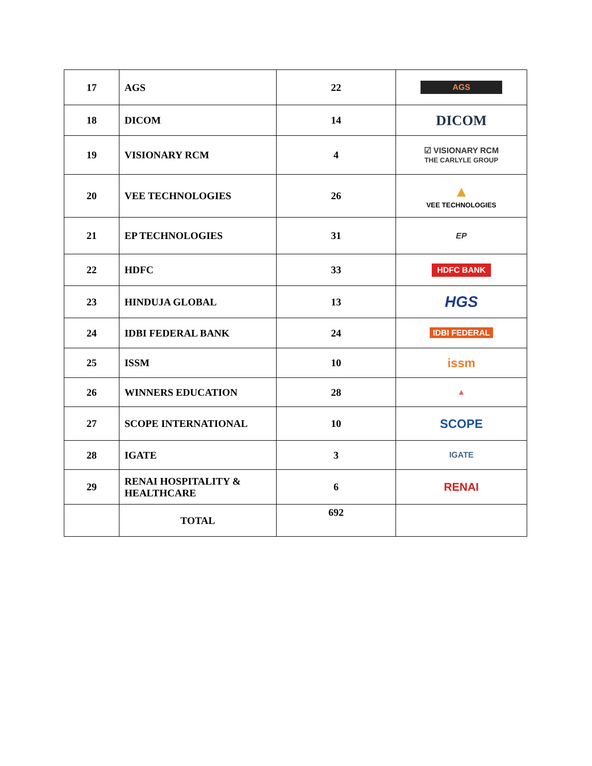| 17 | AGS | 22 | AGS |
| 18 | DICOM | 14 | DICOM |
| 19 | VISIONARY RCM | 4 | ☑ VISIONARY RCM THE CARLYLE GROUP |
| 20 | VEE TECHNOLOGIES | 26 | ▲ VEE TECHNOLOGIES |
| 21 | EP TECHNOLOGIES | 31 | EP |
| 22 | HDFC | 33 | HDFC BANK |
| 23 | HINDUJA GLOBAL | 13 | HGS |
| 24 | IDBI FEDERAL BANK | 24 | IDBI FEDERAL |
| 25 | ISSM | 10 | issm |
| 26 | WINNERS EDUCATION | 28 | ▲ |
| 27 | SCOPE INTERNATIONAL | 10 | SCOPE |
| 28 | IGATE | 3 | IGATE |
| 29 | RENAI HOSPITALITY & HEALTHCARE | 6 | RENAI |
| | TOTAL | 692 | |